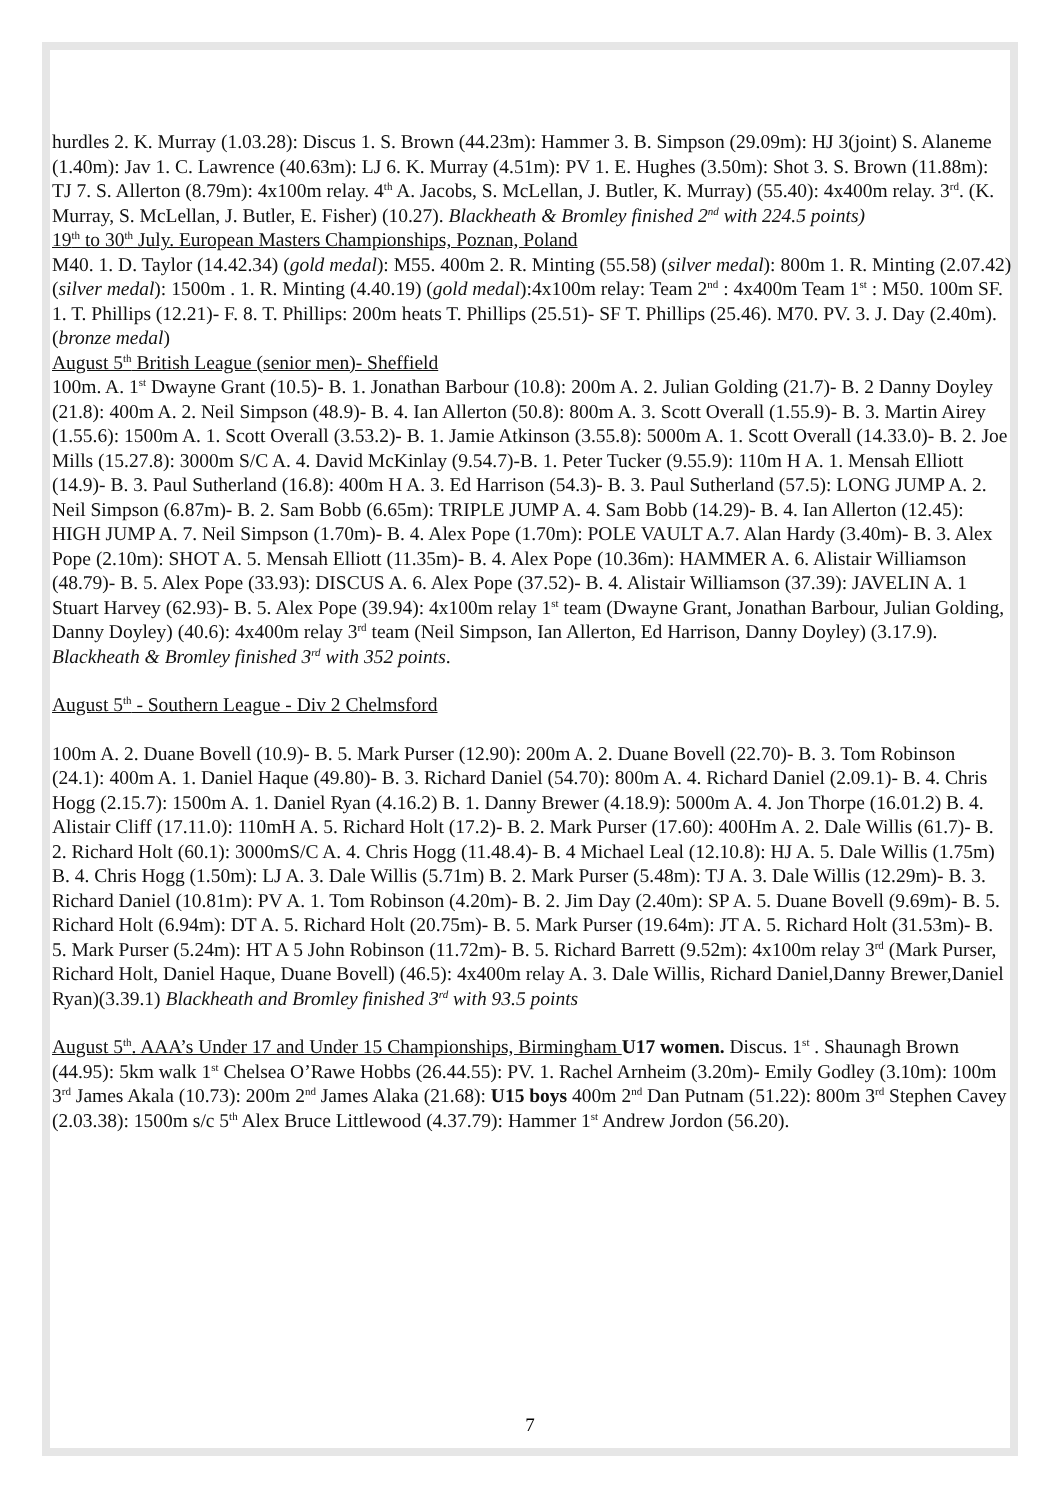hurdles 2. K. Murray (1.03.28): Discus 1. S. Brown (44.23m): Hammer 3. B. Simpson (29.09m): HJ 3(joint) S. Alaneme (1.40m): Jav 1. C. Lawrence (40.63m): LJ 6. K. Murray (4.51m): PV 1. E. Hughes (3.50m): Shot 3. S. Brown (11.88m): TJ 7. S. Allerton (8.79m): 4x100m relay. 4<sup>th</sup> A. Jacobs, S. McLellan, J. Butler, K. Murray) (55.40): 4x400m relay. 3<sup>rd</sup>. (K. Murray, S. McLellan, J. Butler, E. Fisher) (10.27). Blackheath & Bromley finished 2<sup>nd</sup> with 224.5 points)
19<sup>th</sup> to 30<sup>th</sup> July. European Masters Championships, Poznan, Poland
M40. 1. D. Taylor (14.42.34) (gold medal): M55. 400m 2. R. Minting (55.58) (silver medal): 800m 1. R. Minting (2.07.42) (silver medal): 1500m . 1. R. Minting (4.40.19) (gold medal):4x100m relay: Team 2<sup>nd</sup> : 4x400m Team 1<sup>st</sup> : M50. 100m SF. 1. T. Phillips (12.21)- F. 8. T. Phillips: 200m heats T. Phillips (25.51)- SF T. Phillips (25.46). M70. PV. 3. J. Day (2.40m).(bronze medal)
August 5<sup>th</sup> British League (senior men)- Sheffield
100m. A. 1<sup>st</sup> Dwayne Grant (10.5)- B. 1. Jonathan Barbour (10.8): 200m A. 2. Julian Golding (21.7)- B. 2 Danny Doyley (21.8): 400m A. 2. Neil Simpson (48.9)- B. 4. Ian Allerton (50.8): 800m A. 3. Scott Overall (1.55.9)- B. 3. Martin Airey (1.55.6): 1500m A. 1. Scott Overall (3.53.2)- B. 1. Jamie Atkinson (3.55.8): 5000m A. 1. Scott Overall (14.33.0)- B. 2. Joe Mills (15.27.8): 3000m S/C A. 4. David McKinlay (9.54.7)-B. 1. Peter Tucker (9.55.9): 110m H A. 1. Mensah Elliott (14.9)- B. 3. Paul Sutherland (16.8): 400m H A. 3. Ed Harrison (54.3)- B. 3. Paul Sutherland (57.5): LONG JUMP A. 2. Neil Simpson (6.87m)- B. 2. Sam Bobb (6.65m): TRIPLE JUMP A. 4. Sam Bobb (14.29)- B. 4. Ian Allerton (12.45): HIGH JUMP A. 7. Neil Simpson (1.70m)- B. 4. Alex Pope (1.70m): POLE VAULT A.7. Alan Hardy (3.40m)- B. 3. Alex Pope (2.10m): SHOT A. 5. Mensah Elliott (11.35m)- B. 4. Alex Pope (10.36m): HAMMER A. 6. Alistair Williamson (48.79)- B. 5. Alex Pope (33.93): DISCUS A. 6. Alex Pope (37.52)- B. 4. Alistair Williamson (37.39): JAVELIN A. 1 Stuart Harvey (62.93)- B. 5. Alex Pope (39.94): 4x100m relay 1<sup>st</sup> team (Dwayne Grant, Jonathan Barbour, Julian Golding, Danny Doyley) (40.6): 4x400m relay 3<sup>rd</sup> team (Neil Simpson, Ian Allerton, Ed Harrison, Danny Doyley) (3.17.9). Blackheath & Bromley finished 3<sup>rd</sup> with 352 points.
August 5<sup>th</sup> - Southern League - Div 2 Chelmsford
100m A. 2. Duane Bovell (10.9)- B. 5. Mark Purser (12.90): 200m A. 2. Duane Bovell (22.70)- B. 3. Tom Robinson (24.1): 400m A. 1. Daniel Haque (49.80)- B. 3. Richard Daniel (54.70): 800m A. 4. Richard Daniel (2.09.1)- B. 4. Chris Hogg (2.15.7): 1500m A. 1. Daniel Ryan (4.16.2) B. 1. Danny Brewer (4.18.9): 5000m A. 4. Jon Thorpe (16.01.2) B. 4. Alistair Cliff (17.11.0): 110mH A. 5. Richard Holt (17.2)- B. 2. Mark Purser (17.60): 400Hm A. 2. Dale Willis (61.7)- B. 2. Richard Holt (60.1): 3000mS/C A. 4. Chris Hogg (11.48.4)- B. 4 Michael Leal (12.10.8): HJ A. 5. Dale Willis (1.75m) B. 4. Chris Hogg (1.50m): LJ A. 3. Dale Willis (5.71m) B. 2. Mark Purser (5.48m): TJ A. 3. Dale Willis (12.29m)- B. 3. Richard Daniel (10.81m): PV A. 1. Tom Robinson (4.20m)- B. 2. Jim Day (2.40m): SP A. 5. Duane Bovell (9.69m)- B. 5. Richard Holt (6.94m): DT A. 5. Richard Holt (20.75m)- B. 5. Mark Purser (19.64m): JT A. 5. Richard Holt (31.53m)- B. 5. Mark Purser (5.24m): HT A 5 John Robinson (11.72m)- B. 5. Richard Barrett (9.52m): 4x100m relay 3<sup>rd</sup> (Mark Purser, Richard Holt, Daniel Haque, Duane Bovell) (46.5): 4x400m relay A. 3. Dale Willis, Richard Daniel,Danny Brewer,Daniel Ryan)(3.39.1) Blackheath and Bromley finished 3<sup>rd</sup> with 93.5 points
August 5<sup>th</sup>. AAA’s Under 17 and Under 15 Championships, Birmingham U17 women. Discus. 1<sup>st</sup> . Shaunagh Brown (44.95): 5km walk 1<sup>st</sup> Chelsea O’Rawe Hobbs (26.44.55): PV. 1. Rachel Arnheim (3.20m)- Emily Godley (3.10m): 100m 3<sup>rd</sup> James Akala (10.73): 200m 2<sup>nd</sup> James Alaka (21.68): U15 boys 400m 2<sup>nd</sup> Dan Putnam (51.22): 800m 3<sup>rd</sup> Stephen Cavey (2.03.38): 1500m s/c 5<sup>th</sup> Alex Bruce Littlewood (4.37.79): Hammer 1<sup>st</sup> Andrew Jordon (56.20).
7